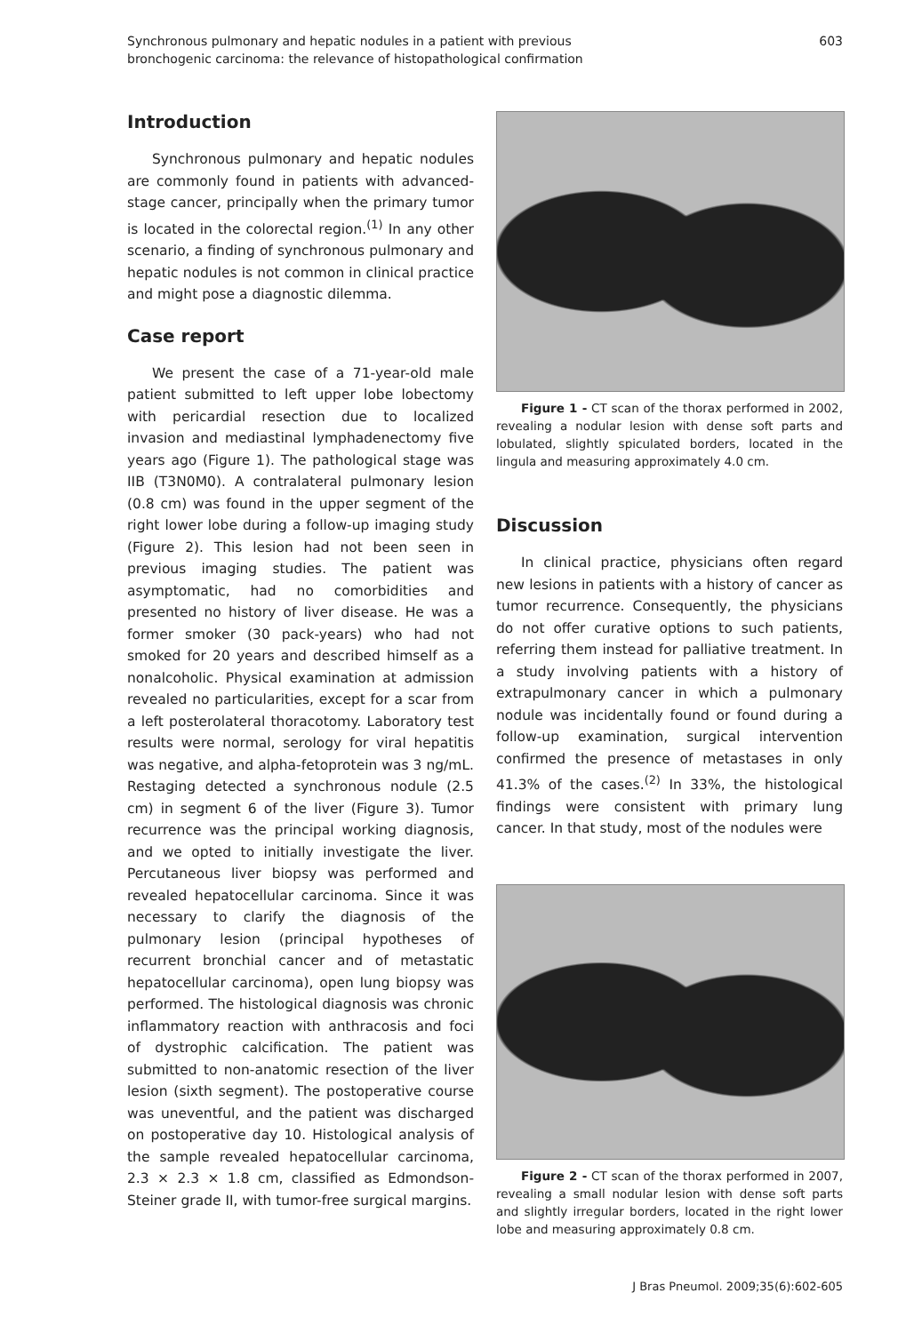Synchronous pulmonary and hepatic nodules in a patient with previous
bronchogenic carcinoma: the relevance of histopathological confirmation
603
Introduction
Synchronous pulmonary and hepatic nodules are commonly found in patients with advanced-stage cancer, principally when the primary tumor is located in the colorectal region.<sup>(1)</sup> In any other scenario, a finding of synchronous pulmonary and hepatic nodules is not common in clinical practice and might pose a diagnostic dilemma.
Case report
We present the case of a 71-year-old male patient submitted to left upper lobe lobectomy with pericardial resection due to localized invasion and mediastinal lymphadenectomy five years ago (Figure 1). The pathological stage was IIB (T3N0M0). A contralateral pulmonary lesion (0.8 cm) was found in the upper segment of the right lower lobe during a follow-up imaging study (Figure 2). This lesion had not been seen in previous imaging studies. The patient was asymptomatic, had no comorbidities and presented no history of liver disease. He was a former smoker (30 pack-years) who had not smoked for 20 years and described himself as a nonalcoholic. Physical examination at admission revealed no particularities, except for a scar from a left posterolateral thoracotomy. Laboratory test results were normal, serology for viral hepatitis was negative, and alpha-fetoprotein was 3 ng/mL. Restaging detected a synchronous nodule (2.5 cm) in segment 6 of the liver (Figure 3). Tumor recurrence was the principal working diagnosis, and we opted to initially investigate the liver. Percutaneous liver biopsy was performed and revealed hepatocellular carcinoma. Since it was necessary to clarify the diagnosis of the pulmonary lesion (principal hypotheses of recurrent bronchial cancer and of metastatic hepatocellular carcinoma), open lung biopsy was performed. The histological diagnosis was chronic inflammatory reaction with anthracosis and foci of dystrophic calcification. The patient was submitted to non-anatomic resection of the liver lesion (sixth segment). The postoperative course was uneventful, and the patient was discharged on postoperative day 10. Histological analysis of the sample revealed hepatocellular carcinoma, 2.3 × 2.3 × 1.8 cm, classified as Edmondson-Steiner grade II, with tumor-free surgical margins.
Figure 1 - CT scan of the thorax performed in 2002, revealing a nodular lesion with dense soft parts and lobulated, slightly spiculated borders, located in the lingula and measuring approximately 4.0 cm.
Discussion
In clinical practice, physicians often regard new lesions in patients with a history of cancer as tumor recurrence. Consequently, the physicians do not offer curative options to such patients, referring them instead for palliative treatment. In a study involving patients with a history of extrapulmonary cancer in which a pulmonary nodule was incidentally found or found during a follow-up examination, surgical intervention confirmed the presence of metastases in only 41.3% of the cases.<sup>(2)</sup> In 33%, the histological findings were consistent with primary lung cancer. In that study, most of the nodules were
Figure 2 - CT scan of the thorax performed in 2007, revealing a small nodular lesion with dense soft parts and slightly irregular borders, located in the right lower lobe and measuring approximately 0.8 cm.
J Bras Pneumol. 2009;35(6):602-605